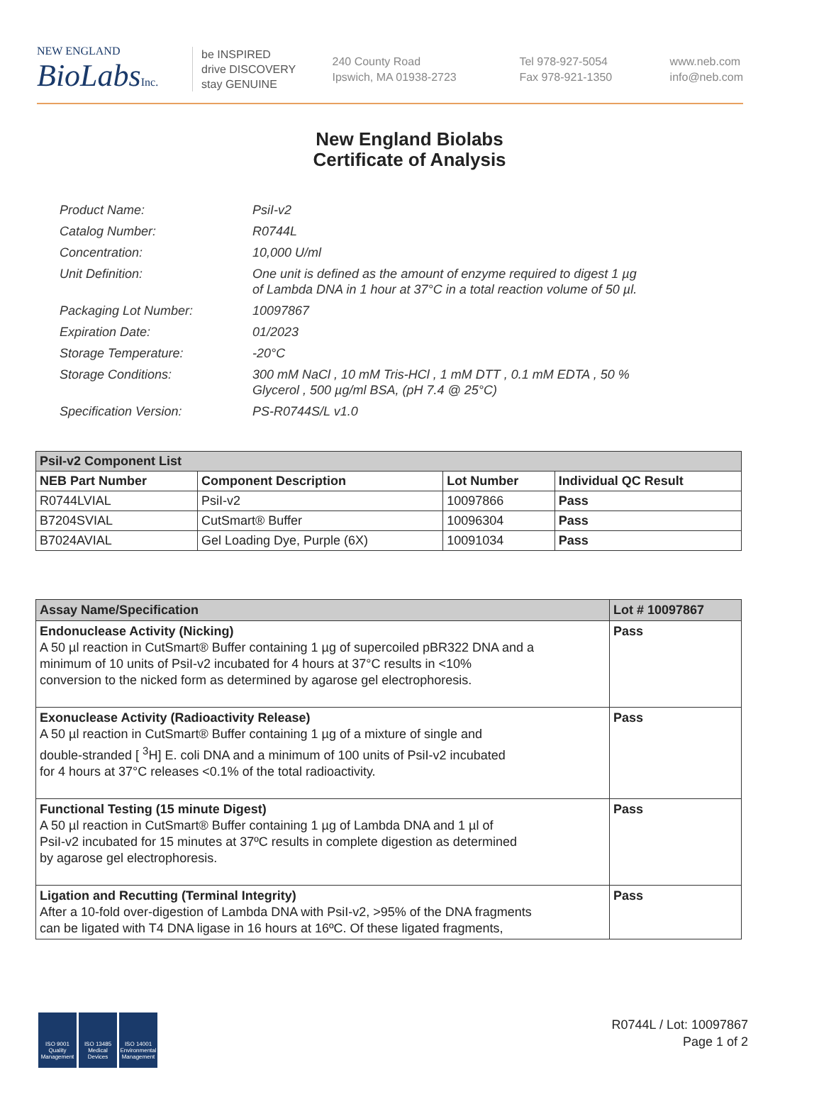NEW ENGLAND
BioLabsInc.
be INSPIRED
drive DISCOVERY
stay GENUINE
240 County Road
Ipswich, MA 01938-2723
Tel 978-927-5054
Fax 978-921-1350
www.neb.com
info@neb.com
New England Biolabs
Certificate of Analysis
| Product Name: | PsiI-v2 |
| Catalog Number: | R0744L |
| Concentration: | 10,000 U/ml |
| Unit Definition: | One unit is defined as the amount of enzyme required to digest 1 µg of Lambda DNA in 1 hour at 37°C in a total reaction volume of 50 µl. |
| Packaging Lot Number: | 10097867 |
| Expiration Date: | 01/2023 |
| Storage Temperature: | -20°C |
| Storage Conditions: | 300 mM NaCl , 10 mM Tris-HCl , 1 mM DTT , 0.1 mM EDTA , 50 % Glycerol , 500 µg/ml BSA, (pH 7.4 @ 25°C) |
| Specification Version: | PS-R0744S/L v1.0 |
| PsiI-v2 Component List | | | |
| NEB Part Number | Component Description | Lot Number | Individual QC Result |
| R0744LVIAL | PsiI-v2 | 10097866 | Pass |
| B7204SVIAL | CutSmart® Buffer | 10096304 | Pass |
| B7024AVIAL | Gel Loading Dye, Purple (6X) | 10091034 | Pass |
| Assay Name/Specification | Lot # 10097867 |
| Endonuclease Activity (Nicking) A 50 µl reaction in CutSmart® Buffer containing 1 µg of supercoiled pBR322 DNA and a minimum of 10 units of PsiI-v2 incubated for 4 hours at 37°C results in <10% conversion to the nicked form as determined by agarose gel electrophoresis. | Pass |
| Exonuclease Activity (Radioactivity Release) A 50 µl reaction in CutSmart® Buffer containing 1 µg of a mixture of single and double-stranded [ <sup>3</sup>H] E. coli DNA and a minimum of 100 units of PsiI-v2 incubated for 4 hours at 37°C releases <0.1% of the total radioactivity. | Pass |
| Functional Testing (15 minute Digest) A 50 µl reaction in CutSmart® Buffer containing 1 µg of Lambda DNA and 1 µl of PsiI-v2 incubated for 15 minutes at 37ºC results in complete digestion as determined by agarose gel electrophoresis. | Pass |
| Ligation and Recutting (Terminal Integrity) After a 10-fold over-digestion of Lambda DNA with PsiI-v2, >95% of the DNA fragments can be ligated with T4 DNA ligase in 16 hours at 16ºC. Of these ligated fragments, | Pass |
ISO 9001 Quality Management
ISO 13485 Medical Devices
ISO 14001 Environmental Management
R0744L / Lot: 10097867
Page 1 of 2